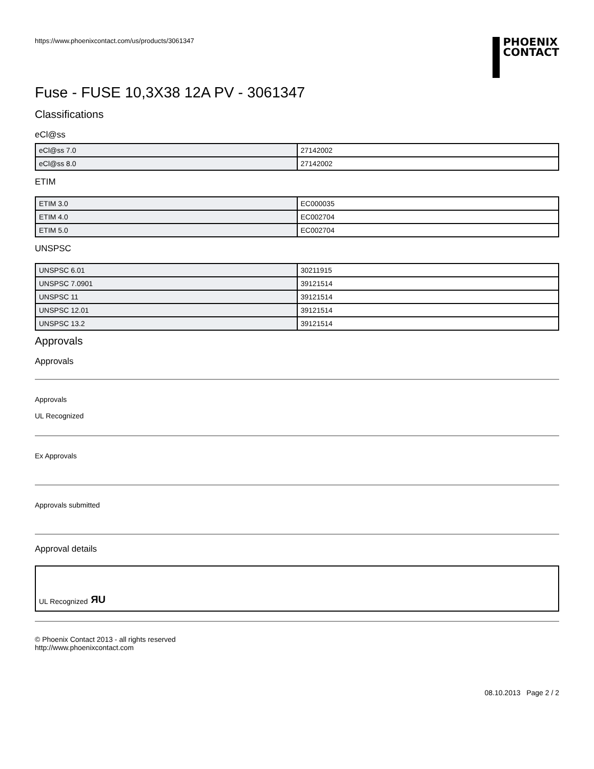https://www.phoenixcontact.com/us/products/3061347
PHOENIX
CONTACT
Fuse - FUSE 10,3X38 12A PV - 3061347
Classifications
eCl@ss
| eCl@ss 7.0 | 27142002 |
| eCl@ss 8.0 | 27142002 |
ETIM
| ETIM 3.0 | EC000035 |
| ETIM 4.0 | EC002704 |
| ETIM 5.0 | EC002704 |
UNSPSC
| UNSPSC 6.01 | 30211915 |
| UNSPSC 7.0901 | 39121514 |
| UNSPSC 11 | 39121514 |
| UNSPSC 12.01 | 39121514 |
| UNSPSC 13.2 | 39121514 |
Approvals
Approvals
Approvals
UL Recognized
Ex Approvals
Approvals submitted
Approval details
UL Recognized ЯU
© Phoenix Contact 2013 - all rights reserved
http://www.phoenixcontact.com
08.10.2013 Page 2 / 2